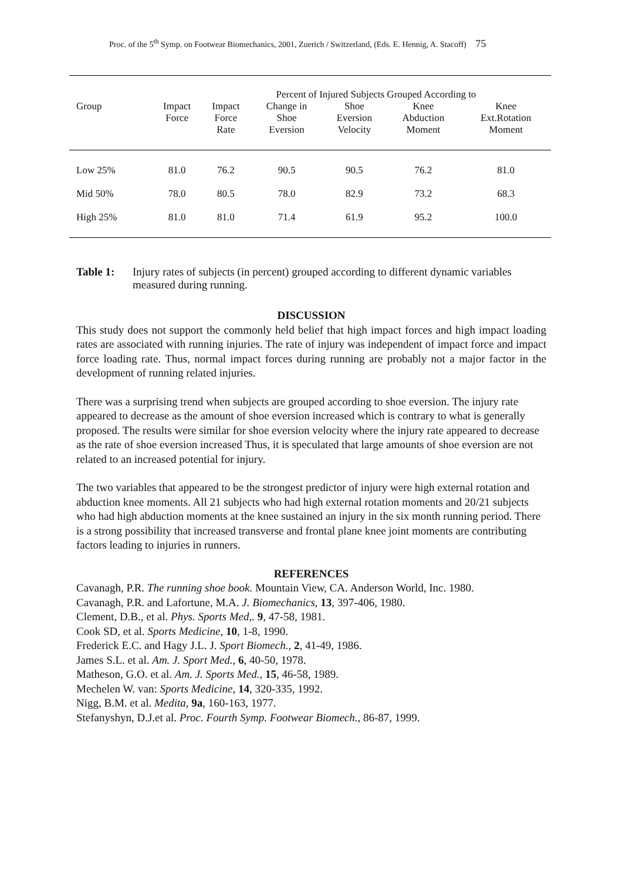Proc. of the 5<sup>th</sup> Symp. on Footwear Biomechanics, 2001, Zuerich / Switzerland, (Eds. E. Hennig, A. Stacoff) 75
| | | Percent of Injured Subjects Grouped According to | | | | |
| --- | --- | --- | --- | --- | --- | --- |
| Group | Impact Force | Impact Force Rate | Change in Shoe Eversion | Shoe Eversion Velocity | Knee Abduction Moment | Knee Ext.Rotation Moment |
| Low 25% | 81.0 | 76.2 | 90.5 | 90.5 | 76.2 | 81.0 |
| Mid 50% | 78.0 | 80.5 | 78.0 | 82.9 | 73.2 | 68.3 |
| High 25% | 81.0 | 81.0 | 71.4 | 61.9 | 95.2 | 100.0 |
Table 1: Injury rates of subjects (in percent) grouped according to different dynamic variables measured during running.
DISCUSSION
This study does not support the commonly held belief that high impact forces and high impact loading rates are associated with running injuries. The rate of injury was independent of impact force and impact force loading rate. Thus, normal impact forces during running are probably not a major factor in the development of running related injuries.
There was a surprising trend when subjects are grouped according to shoe eversion. The injury rate appeared to decrease as the amount of shoe eversion increased which is contrary to what is generally proposed. The results were similar for shoe eversion velocity where the injury rate appeared to decrease as the rate of shoe eversion increased Thus, it is speculated that large amounts of shoe eversion are not related to an increased potential for injury.
The two variables that appeared to be the strongest predictor of injury were high external rotation and abduction knee moments. All 21 subjects who had high external rotation moments and 20/21 subjects who had high abduction moments at the knee sustained an injury in the six month running period. There is a strong possibility that increased transverse and frontal plane knee joint moments are contributing factors leading to injuries in runners.
REFERENCES
Cavanagh, P.R. The running shoe book. Mountain View, CA. Anderson World, Inc. 1980.
Cavanagh, P.R. and Lafortune, M.A. J. Biomechanics, 13, 397-406, 1980.
Clement, D.B., et al. Phys. Sports Med,. 9, 47-58, 1981.
Cook SD, et al. Sports Medicine, 10, 1-8, 1990.
Frederick E.C. and Hagy J.L. J. Sport Biomech., 2, 41-49, 1986.
James S.L. et al. Am. J. Sport Med., 6, 40-50, 1978.
Matheson, G.O. et al. Am. J. Sports Med., 15, 46-58, 1989.
Mechelen W. van: Sports Medicine, 14, 320-335, 1992.
Nigg, B.M. et al. Medita, 9a, 160-163, 1977.
Stefanyshyn, D.J.et al. Proc. Fourth Symp. Footwear Biomech., 86-87, 1999.